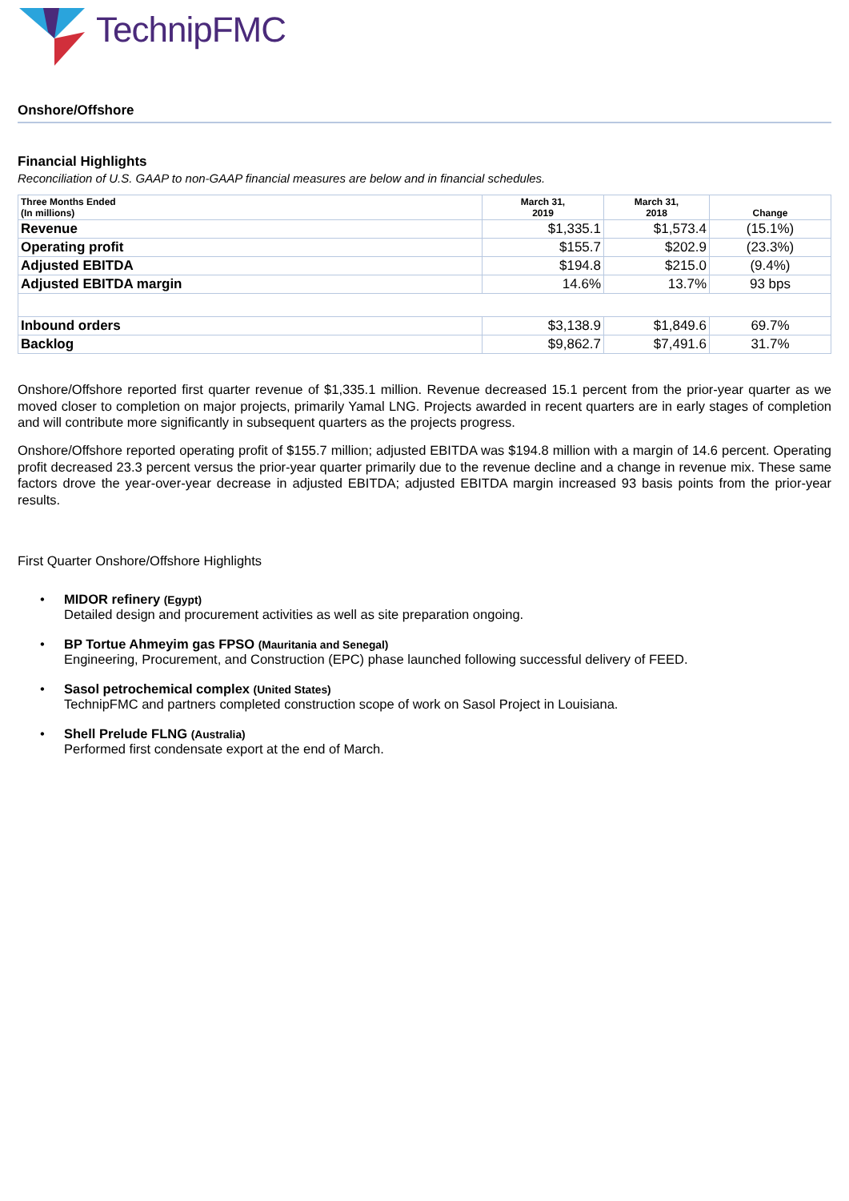TechnipFMC
Onshore/Offshore
Financial Highlights
Reconciliation of U.S. GAAP to non-GAAP financial measures are below and in financial schedules.
| Three Months Ended (In millions) | March 31, 2019 | March 31, 2018 | Change |
| --- | --- | --- | --- |
| Revenue | $1,335.1 | $1,573.4 | (15.1%) |
| Operating profit | $155.7 | $202.9 | (23.3%) |
| Adjusted EBITDA | $194.8 | $215.0 | (9.4%) |
| Adjusted EBITDA margin | 14.6% | 13.7% | 93 bps |
| Inbound orders | $3,138.9 | $1,849.6 | 69.7% |
| Backlog | $9,862.7 | $7,491.6 | 31.7% |
Onshore/Offshore reported first quarter revenue of $1,335.1 million. Revenue decreased 15.1 percent from the prior-year quarter as we moved closer to completion on major projects, primarily Yamal LNG. Projects awarded in recent quarters are in early stages of completion and will contribute more significantly in subsequent quarters as the projects progress.
Onshore/Offshore reported operating profit of $155.7 million; adjusted EBITDA was $194.8 million with a margin of 14.6 percent. Operating profit decreased 23.3 percent versus the prior-year quarter primarily due to the revenue decline and a change in revenue mix. These same factors drove the year-over-year decrease in adjusted EBITDA; adjusted EBITDA margin increased 93 basis points from the prior-year results.
First Quarter Onshore/Offshore Highlights
• MIDOR refinery (Egypt)
Detailed design and procurement activities as well as site preparation ongoing.
• BP Tortue Ahmeyim gas FPSO (Mauritania and Senegal)
Engineering, Procurement, and Construction (EPC) phase launched following successful delivery of FEED.
• Sasol petrochemical complex (United States)
TechnipFMC and partners completed construction scope of work on Sasol Project in Louisiana.
• Shell Prelude FLNG (Australia)
Performed first condensate export at the end of March.